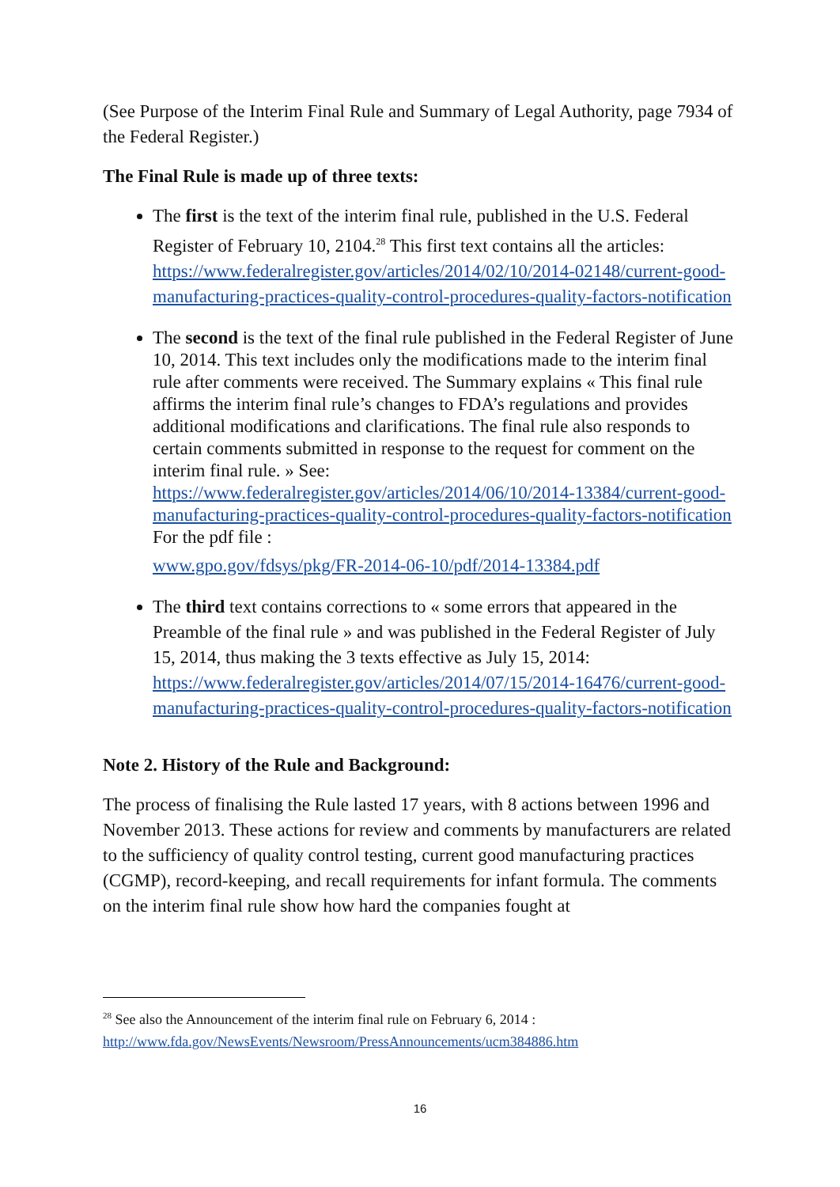(See Purpose of the Interim Final Rule and Summary of Legal Authority, page 7934 of the Federal Register.)
The Final Rule is made up of three texts:
The first is the text of the interim final rule, published in the U.S. Federal Register of February 10, 2104.<sup>28</sup> This first text contains all the articles: https://www.federalregister.gov/articles/2014/02/10/2014-02148/current-good-manufacturing-practices-quality-control-procedures-quality-factors-notification
The second is the text of the final rule published in the Federal Register of June 10, 2014. This text includes only the modifications made to the interim final rule after comments were received. The Summary explains « This final rule affirms the interim final rule’s changes to FDA’s regulations and provides additional modifications and clarifications. The final rule also responds to certain comments submitted in response to the request for comment on the interim final rule. » See: https://www.federalregister.gov/articles/2014/06/10/2014-13384/current-good-manufacturing-practices-quality-control-procedures-quality-factors-notification For the pdf file :
www.gpo.gov/fdsys/pkg/FR-2014-06-10/pdf/2014-13384.pdf
The third text contains corrections to « some errors that appeared in the Preamble of the final rule » and was published in the Federal Register of July 15, 2014, thus making the 3 texts effective as July 15, 2014: https://www.federalregister.gov/articles/2014/07/15/2014-16476/current-good-manufacturing-practices-quality-control-procedures-quality-factors-notification
Note 2. History of the Rule and Background:
The process of finalising the Rule lasted 17 years, with 8 actions between 1996 and November 2013. These actions for review and comments by manufacturers are related to the sufficiency of quality control testing, current good manufacturing practices (CGMP), record-keeping, and recall requirements for infant formula. The comments on the interim final rule show how hard the companies fought at
<sup>28</sup> See also the Announcement of the interim final rule on February 6, 2014 :
http://www.fda.gov/NewsEvents/Newsroom/PressAnnouncements/ucm384886.htm
16